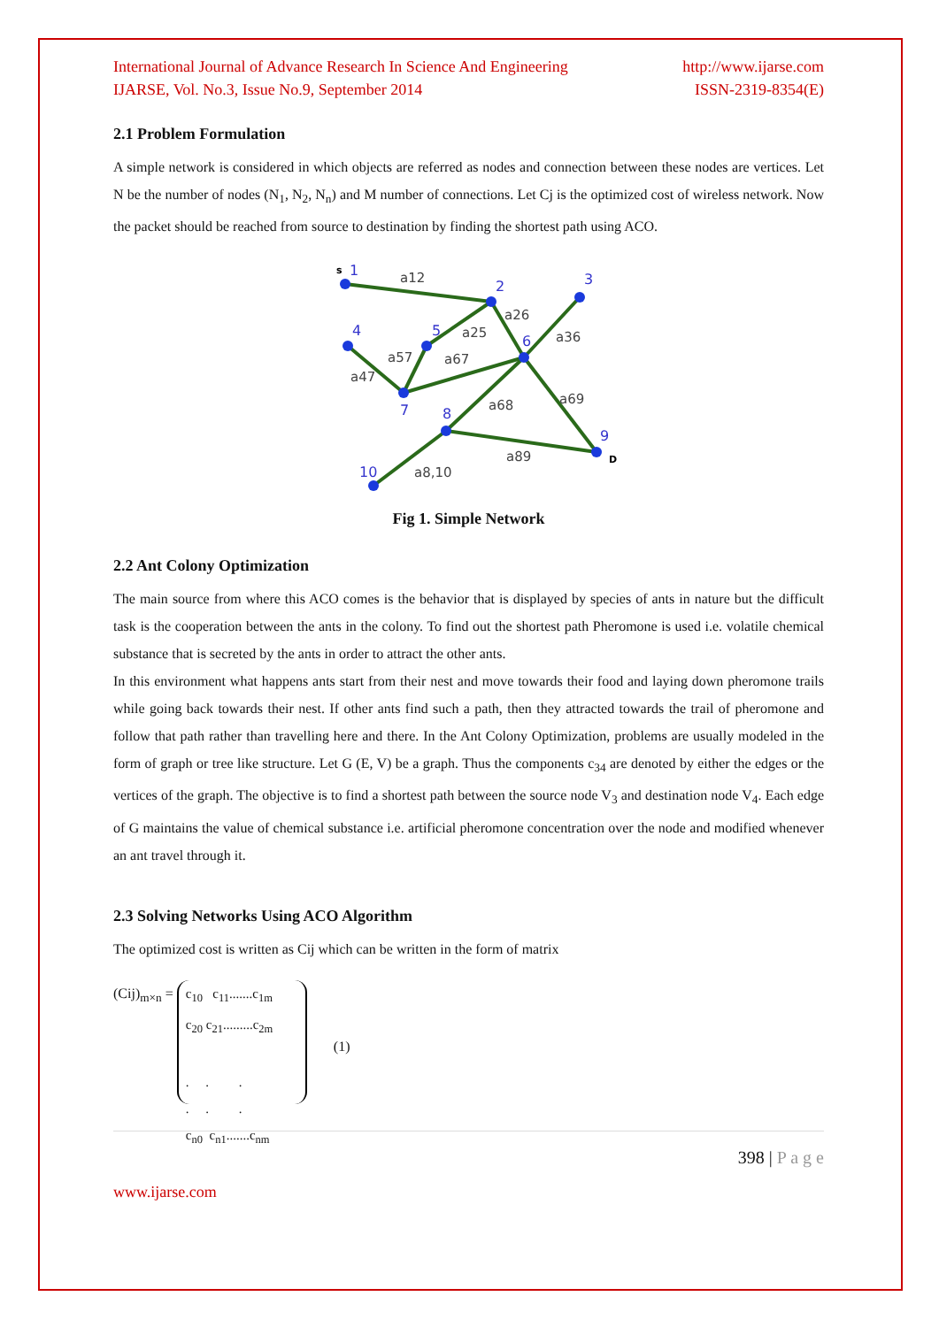International Journal of Advance Research In Science And Engineering http://www.ijarse.com
IJARSE, Vol. No.3, Issue No.9, September 2014 ISSN-2319-8354(E)
2.1 Problem Formulation
A simple network is considered in which objects are referred as nodes and connection between these nodes are vertices. Let N be the number of nodes (N<sub>1</sub>, N<sub>2</sub>, N<sub>n</sub>) and M number of connections. Let Cj is the optimized cost of wireless network. Now the packet should be reached from source to destination by finding the shortest path using ACO.
1
2
3
4
5
6
7
8
9
10
a12
a26
a25
a36
a57
a67
a47
a68
a69
a89
a8,10
s
D
Fig 1. Simple Network
2.2 Ant Colony Optimization
The main source from where this ACO comes is the behavior that is displayed by species of ants in nature but the difficult task is the cooperation between the ants in the colony. To find out the shortest path Pheromone is used i.e. volatile chemical substance that is secreted by the ants in order to attract the other ants.
In this environment what happens ants start from their nest and move towards their food and laying down pheromone trails while going back towards their nest. If other ants find such a path, then they attracted towards the trail of pheromone and follow that path rather than travelling here and there. In the Ant Colony Optimization, problems are usually modeled in the form of graph or tree like structure. Let G (E, V) be a graph. Thus the components c<sub>34</sub> are denoted by either the edges or the vertices of the graph. The objective is to find a shortest path between the source node V<sub>3</sub> and destination node V<sub>4</sub>. Each edge of G maintains the value of chemical substance i.e. artificial pheromone concentration over the node and modified whenever an ant travel through it.
2.3 Solving Networks Using ACO Algorithm
The optimized cost is written as Cij which can be written in the form of matrix
(Cij)<sub>m×n</sub> =
c<sub>10</sub> c<sub>11</sub>.......c<sub>1m</sub>
c<sub>20</sub> c<sub>21</sub>.........c<sub>2m</sub>
. . .
. . .
c<sub>n0</sub> c<sub>n1</sub>.......c<sub>nm</sub>
(1)
398 | P a g e
www.ijarse.com